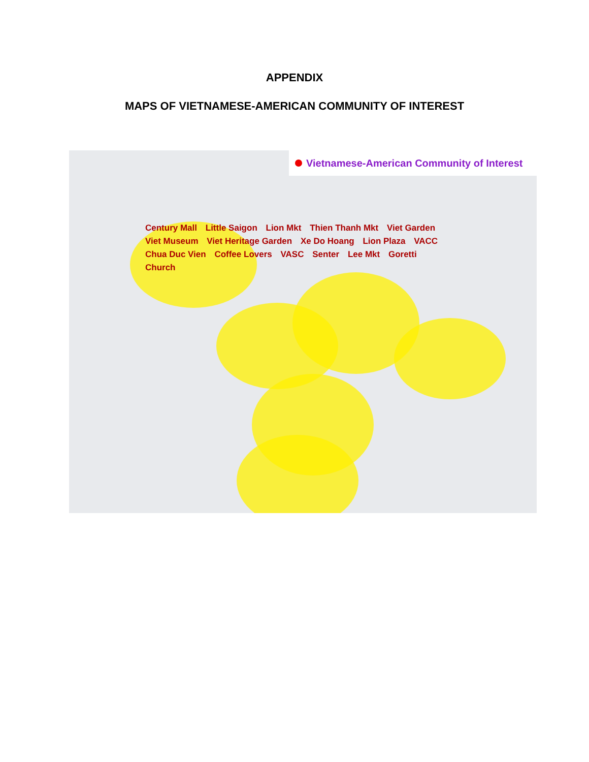APPENDIX
MAPS OF VIETNAMESE-AMERICAN COMMUNITY OF INTEREST
Vietnamese-American Community of Interest
Century Mall Little Saigon Lion Mkt Thien Thanh Mkt Viet Garden Viet Museum Viet Heritage Garden Xe Do Hoang Lion Plaza VACC Chua Duc Vien Coffee Lovers VASC Senter Lee Mkt Goretti Church